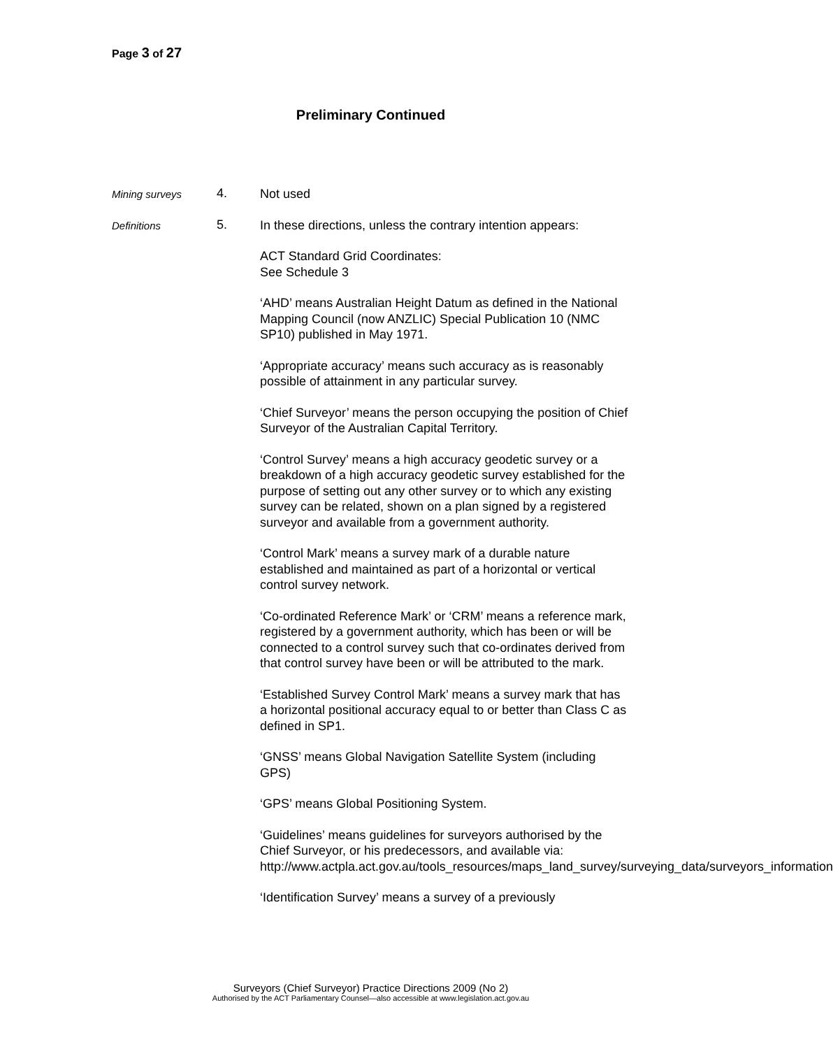Page 3 of 27
Preliminary Continued
Mining surveys
4.
Not used
Definitions
5.
In these directions, unless the contrary intention appears:
ACT Standard Grid Coordinates:
See Schedule 3
‘AHD’ means Australian Height Datum as defined in the National Mapping Council (now ANZLIC) Special Publication 10 (NMC SP10) published in May 1971.
‘Appropriate accuracy’ means such accuracy as is reasonably possible of attainment in any particular survey.
‘Chief Surveyor’ means the person occupying the position of Chief Surveyor of the Australian Capital Territory.
‘Control Survey’ means a high accuracy geodetic survey or a breakdown of a high accuracy geodetic survey established for the purpose of setting out any other survey or to which any existing survey can be related, shown on a plan signed by a registered surveyor and available from a government authority.
‘Control Mark’ means a survey mark of a durable nature established and maintained as part of a horizontal or vertical control survey network.
‘Co-ordinated Reference Mark’ or ‘CRM’ means a reference mark, registered by a government authority, which has been or will be connected to a control survey such that co-ordinates derived from that control survey have been or will be attributed to the mark.
‘Established Survey Control Mark’ means a survey mark that has a horizontal positional accuracy equal to or better than Class C as defined in SP1.
‘GNSS’ means Global Navigation Satellite System (including GPS)
‘GPS’ means Global Positioning System.
‘Guidelines’ means guidelines for surveyors authorised by the Chief Surveyor, or his predecessors, and available via: http://www.actpla.act.gov.au/tools_resources/maps_land_survey/surveying_data/surveyors_information
‘Identification Survey’ means a survey of a previously
Surveyors (Chief Surveyor) Practice Directions 2009 (No 2)
Authorised by the ACT Parliamentary Counsel—also accessible at www.legislation.act.gov.au